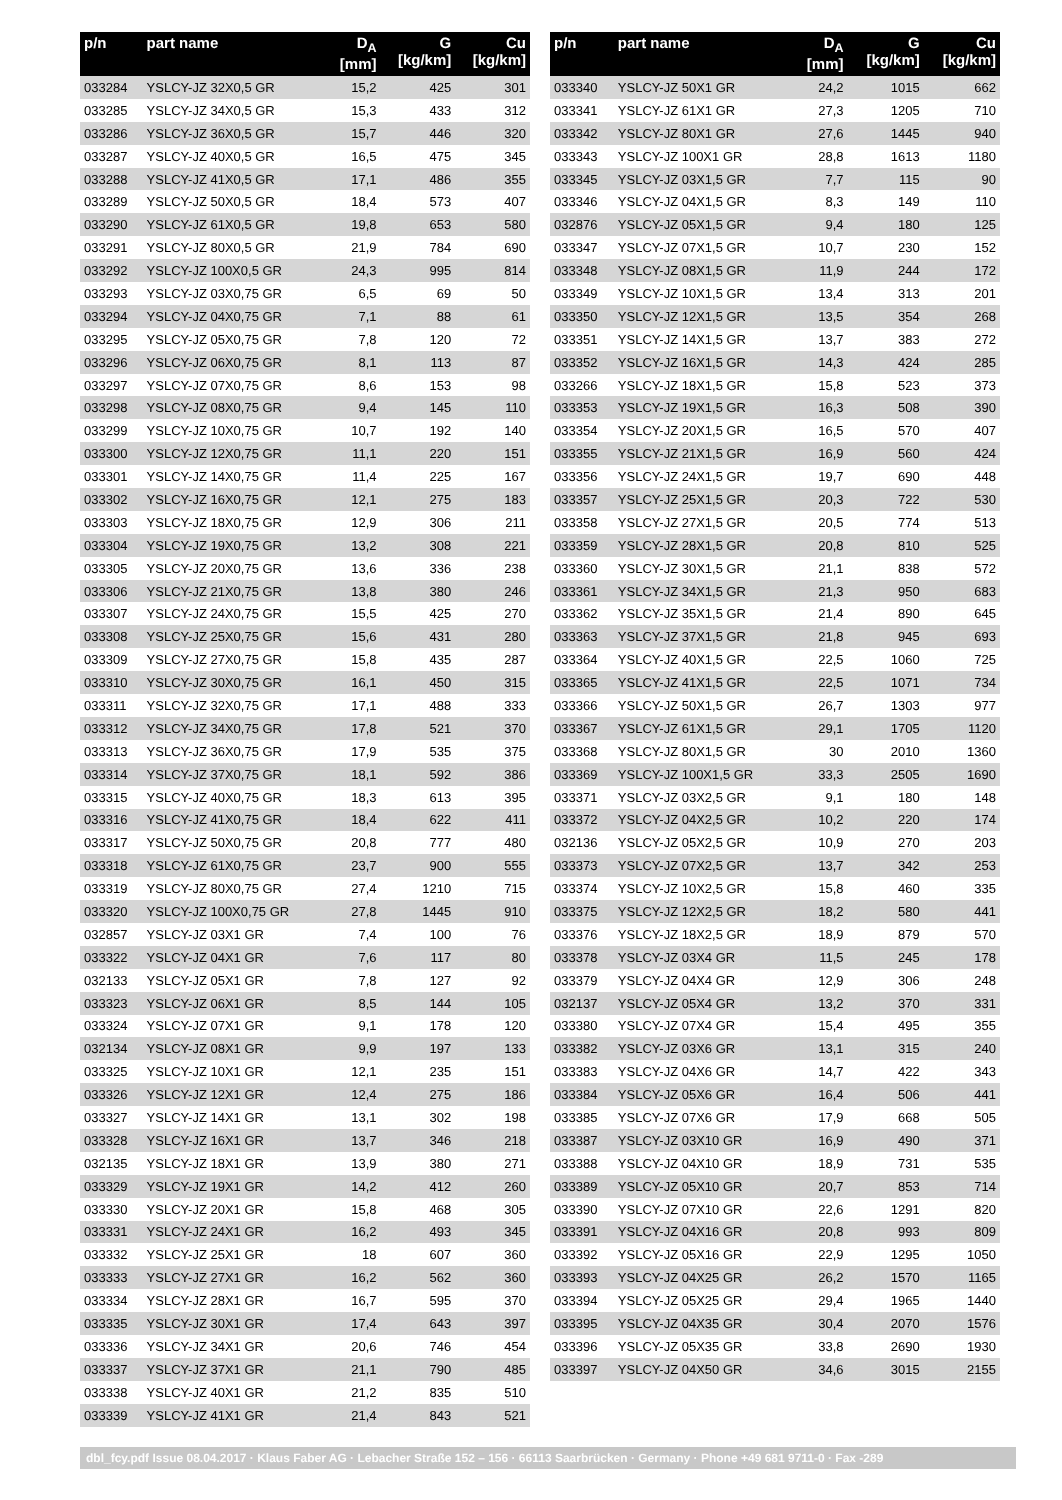| p/n | part name | D<sub>A</sub> [mm] | G [kg/km] | Cu [kg/km] |
| --- | --- | --- | --- | --- |
| 033284 | YSLCY-JZ 32X0,5 GR | 15,2 | 425 | 301 |
| 033285 | YSLCY-JZ 34X0,5 GR | 15,3 | 433 | 312 |
| 033286 | YSLCY-JZ 36X0,5 GR | 15,7 | 446 | 320 |
| 033287 | YSLCY-JZ 40X0,5 GR | 16,5 | 475 | 345 |
| 033288 | YSLCY-JZ 41X0,5 GR | 17,1 | 486 | 355 |
| 033289 | YSLCY-JZ 50X0,5 GR | 18,4 | 573 | 407 |
| 033290 | YSLCY-JZ 61X0,5 GR | 19,8 | 653 | 580 |
| 033291 | YSLCY-JZ 80X0,5 GR | 21,9 | 784 | 690 |
| 033292 | YSLCY-JZ 100X0,5 GR | 24,3 | 995 | 814 |
| 033293 | YSLCY-JZ 03X0,75 GR | 6,5 | 69 | 50 |
| 033294 | YSLCY-JZ 04X0,75 GR | 7,1 | 88 | 61 |
| 033295 | YSLCY-JZ 05X0,75 GR | 7,8 | 120 | 72 |
| 033296 | YSLCY-JZ 06X0,75 GR | 8,1 | 113 | 87 |
| 033297 | YSLCY-JZ 07X0,75 GR | 8,6 | 153 | 98 |
| 033298 | YSLCY-JZ 08X0,75 GR | 9,4 | 145 | 110 |
| 033299 | YSLCY-JZ 10X0,75 GR | 10,7 | 192 | 140 |
| 033300 | YSLCY-JZ 12X0,75 GR | 11,1 | 220 | 151 |
| 033301 | YSLCY-JZ 14X0,75 GR | 11,4 | 225 | 167 |
| 033302 | YSLCY-JZ 16X0,75 GR | 12,1 | 275 | 183 |
| 033303 | YSLCY-JZ 18X0,75 GR | 12,9 | 306 | 211 |
| 033304 | YSLCY-JZ 19X0,75 GR | 13,2 | 308 | 221 |
| 033305 | YSLCY-JZ 20X0,75 GR | 13,6 | 336 | 238 |
| 033306 | YSLCY-JZ 21X0,75 GR | 13,8 | 380 | 246 |
| 033307 | YSLCY-JZ 24X0,75 GR | 15,5 | 425 | 270 |
| 033308 | YSLCY-JZ 25X0,75 GR | 15,6 | 431 | 280 |
| 033309 | YSLCY-JZ 27X0,75 GR | 15,8 | 435 | 287 |
| 033310 | YSLCY-JZ 30X0,75 GR | 16,1 | 450 | 315 |
| 033311 | YSLCY-JZ 32X0,75 GR | 17,1 | 488 | 333 |
| 033312 | YSLCY-JZ 34X0,75 GR | 17,8 | 521 | 370 |
| 033313 | YSLCY-JZ 36X0,75 GR | 17,9 | 535 | 375 |
| 033314 | YSLCY-JZ 37X0,75 GR | 18,1 | 592 | 386 |
| 033315 | YSLCY-JZ 40X0,75 GR | 18,3 | 613 | 395 |
| 033316 | YSLCY-JZ 41X0,75 GR | 18,4 | 622 | 411 |
| 033317 | YSLCY-JZ 50X0,75 GR | 20,8 | 777 | 480 |
| 033318 | YSLCY-JZ 61X0,75 GR | 23,7 | 900 | 555 |
| 033319 | YSLCY-JZ 80X0,75 GR | 27,4 | 1210 | 715 |
| 033320 | YSLCY-JZ 100X0,75 GR | 27,8 | 1445 | 910 |
| 032857 | YSLCY-JZ 03X1 GR | 7,4 | 100 | 76 |
| 033322 | YSLCY-JZ 04X1 GR | 7,6 | 117 | 80 |
| 032133 | YSLCY-JZ 05X1 GR | 7,8 | 127 | 92 |
| 033323 | YSLCY-JZ 06X1 GR | 8,5 | 144 | 105 |
| 033324 | YSLCY-JZ 07X1 GR | 9,1 | 178 | 120 |
| 032134 | YSLCY-JZ 08X1 GR | 9,9 | 197 | 133 |
| 033325 | YSLCY-JZ 10X1 GR | 12,1 | 235 | 151 |
| 033326 | YSLCY-JZ 12X1 GR | 12,4 | 275 | 186 |
| 033327 | YSLCY-JZ 14X1 GR | 13,1 | 302 | 198 |
| 033328 | YSLCY-JZ 16X1 GR | 13,7 | 346 | 218 |
| 032135 | YSLCY-JZ 18X1 GR | 13,9 | 380 | 271 |
| 033329 | YSLCY-JZ 19X1 GR | 14,2 | 412 | 260 |
| 033330 | YSLCY-JZ 20X1 GR | 15,8 | 468 | 305 |
| 033331 | YSLCY-JZ 24X1 GR | 16,2 | 493 | 345 |
| 033332 | YSLCY-JZ 25X1 GR | 18 | 607 | 360 |
| 033333 | YSLCY-JZ 27X1 GR | 16,2 | 562 | 360 |
| 033334 | YSLCY-JZ 28X1 GR | 16,7 | 595 | 370 |
| 033335 | YSLCY-JZ 30X1 GR | 17,4 | 643 | 397 |
| 033336 | YSLCY-JZ 34X1 GR | 20,6 | 746 | 454 |
| 033337 | YSLCY-JZ 37X1 GR | 21,1 | 790 | 485 |
| 033338 | YSLCY-JZ 40X1 GR | 21,2 | 835 | 510 |
| 033339 | YSLCY-JZ 41X1 GR | 21,4 | 843 | 521 |
| p/n | part name | D<sub>A</sub> [mm] | G [kg/km] | Cu [kg/km] |
| --- | --- | --- | --- | --- |
| 033340 | YSLCY-JZ 50X1 GR | 24,2 | 1015 | 662 |
| 033341 | YSLCY-JZ 61X1 GR | 27,3 | 1205 | 710 |
| 033342 | YSLCY-JZ 80X1 GR | 27,6 | 1445 | 940 |
| 033343 | YSLCY-JZ 100X1 GR | 28,8 | 1613 | 1180 |
| 033345 | YSLCY-JZ 03X1,5 GR | 7,7 | 115 | 90 |
| 033346 | YSLCY-JZ 04X1,5 GR | 8,3 | 149 | 110 |
| 032876 | YSLCY-JZ 05X1,5 GR | 9,4 | 180 | 125 |
| 033347 | YSLCY-JZ 07X1,5 GR | 10,7 | 230 | 152 |
| 033348 | YSLCY-JZ 08X1,5 GR | 11,9 | 244 | 172 |
| 033349 | YSLCY-JZ 10X1,5 GR | 13,4 | 313 | 201 |
| 033350 | YSLCY-JZ 12X1,5 GR | 13,5 | 354 | 268 |
| 033351 | YSLCY-JZ 14X1,5 GR | 13,7 | 383 | 272 |
| 033352 | YSLCY-JZ 16X1,5 GR | 14,3 | 424 | 285 |
| 033266 | YSLCY-JZ 18X1,5 GR | 15,8 | 523 | 373 |
| 033353 | YSLCY-JZ 19X1,5 GR | 16,3 | 508 | 390 |
| 033354 | YSLCY-JZ 20X1,5 GR | 16,5 | 570 | 407 |
| 033355 | YSLCY-JZ 21X1,5 GR | 16,9 | 560 | 424 |
| 033356 | YSLCY-JZ 24X1,5 GR | 19,7 | 690 | 448 |
| 033357 | YSLCY-JZ 25X1,5 GR | 20,3 | 722 | 530 |
| 033358 | YSLCY-JZ 27X1,5 GR | 20,5 | 774 | 513 |
| 033359 | YSLCY-JZ 28X1,5 GR | 20,8 | 810 | 525 |
| 033360 | YSLCY-JZ 30X1,5 GR | 21,1 | 838 | 572 |
| 033361 | YSLCY-JZ 34X1,5 GR | 21,3 | 950 | 683 |
| 033362 | YSLCY-JZ 35X1,5 GR | 21,4 | 890 | 645 |
| 033363 | YSLCY-JZ 37X1,5 GR | 21,8 | 945 | 693 |
| 033364 | YSLCY-JZ 40X1,5 GR | 22,5 | 1060 | 725 |
| 033365 | YSLCY-JZ 41X1,5 GR | 22,5 | 1071 | 734 |
| 033366 | YSLCY-JZ 50X1,5 GR | 26,7 | 1303 | 977 |
| 033367 | YSLCY-JZ 61X1,5 GR | 29,1 | 1705 | 1120 |
| 033368 | YSLCY-JZ 80X1,5 GR | 30 | 2010 | 1360 |
| 033369 | YSLCY-JZ 100X1,5 GR | 33,3 | 2505 | 1690 |
| 033371 | YSLCY-JZ 03X2,5 GR | 9,1 | 180 | 148 |
| 033372 | YSLCY-JZ 04X2,5 GR | 10,2 | 220 | 174 |
| 032136 | YSLCY-JZ 05X2,5 GR | 10,9 | 270 | 203 |
| 033373 | YSLCY-JZ 07X2,5 GR | 13,7 | 342 | 253 |
| 033374 | YSLCY-JZ 10X2,5 GR | 15,8 | 460 | 335 |
| 033375 | YSLCY-JZ 12X2,5 GR | 18,2 | 580 | 441 |
| 033376 | YSLCY-JZ 18X2,5 GR | 18,9 | 879 | 570 |
| 033378 | YSLCY-JZ 03X4 GR | 11,5 | 245 | 178 |
| 033379 | YSLCY-JZ 04X4 GR | 12,9 | 306 | 248 |
| 032137 | YSLCY-JZ 05X4 GR | 13,2 | 370 | 331 |
| 033380 | YSLCY-JZ 07X4 GR | 15,4 | 495 | 355 |
| 033382 | YSLCY-JZ 03X6 GR | 13,1 | 315 | 240 |
| 033383 | YSLCY-JZ 04X6 GR | 14,7 | 422 | 343 |
| 033384 | YSLCY-JZ 05X6 GR | 16,4 | 506 | 441 |
| 033385 | YSLCY-JZ 07X6 GR | 17,9 | 668 | 505 |
| 033387 | YSLCY-JZ 03X10 GR | 16,9 | 490 | 371 |
| 033388 | YSLCY-JZ 04X10 GR | 18,9 | 731 | 535 |
| 033389 | YSLCY-JZ 05X10 GR | 20,7 | 853 | 714 |
| 033390 | YSLCY-JZ 07X10 GR | 22,6 | 1291 | 820 |
| 033391 | YSLCY-JZ 04X16 GR | 20,8 | 993 | 809 |
| 033392 | YSLCY-JZ 05X16 GR | 22,9 | 1295 | 1050 |
| 033393 | YSLCY-JZ 04X25 GR | 26,2 | 1570 | 1165 |
| 033394 | YSLCY-JZ 05X25 GR | 29,4 | 1965 | 1440 |
| 033395 | YSLCY-JZ 04X35 GR | 30,4 | 2070 | 1576 |
| 033396 | YSLCY-JZ 05X35 GR | 33,8 | 2690 | 1930 |
| 033397 | YSLCY-JZ 04X50 GR | 34,6 | 3015 | 2155 |
dbl_fcy.pdf Issue 08.04.2017 · Klaus Faber AG · Lebacher Straße 152 – 156 · 66113 Saarbrücken · Germany · Phone +49 681 9711-0 · Fax -289